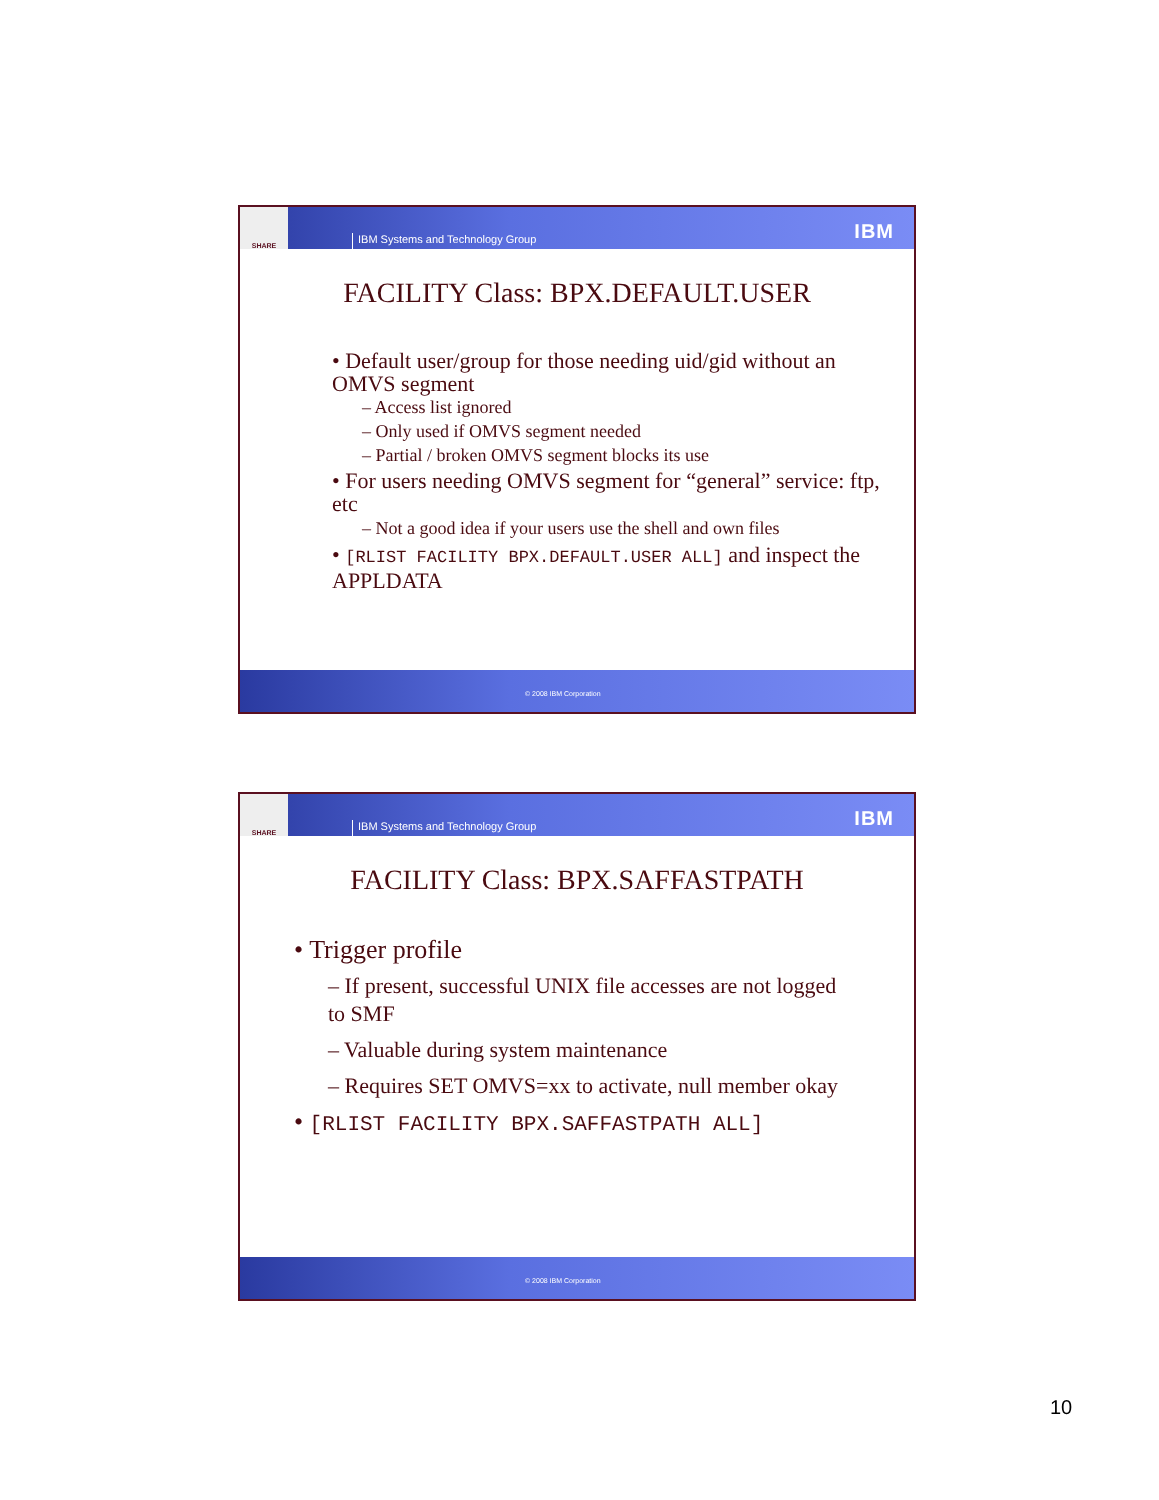SHARE
IBM Systems and Technology Group
IBM
FACILITY Class: BPX.DEFAULT.USER
• Default user/group for those needing uid/gid without an OMVS segment
– Access list ignored
– Only used if OMVS segment needed
– Partial / broken OMVS segment blocks its use
• For users needing OMVS segment for “general” service: ftp, etc
– Not a good idea if your users use the shell and own files
• [RLIST FACILITY BPX.DEFAULT.USER ALL] and inspect the APPLDATA
© 2008 IBM Corporation
SHARE
IBM Systems and Technology Group
IBM
FACILITY Class: BPX.SAFFASTPATH
• Trigger profile
– If present, successful UNIX file accesses are not logged to SMF
– Valuable during system maintenance
– Requires SET OMVS=xx to activate, null member okay
• [RLIST FACILITY BPX.SAFFASTPATH ALL]
© 2008 IBM Corporation
10